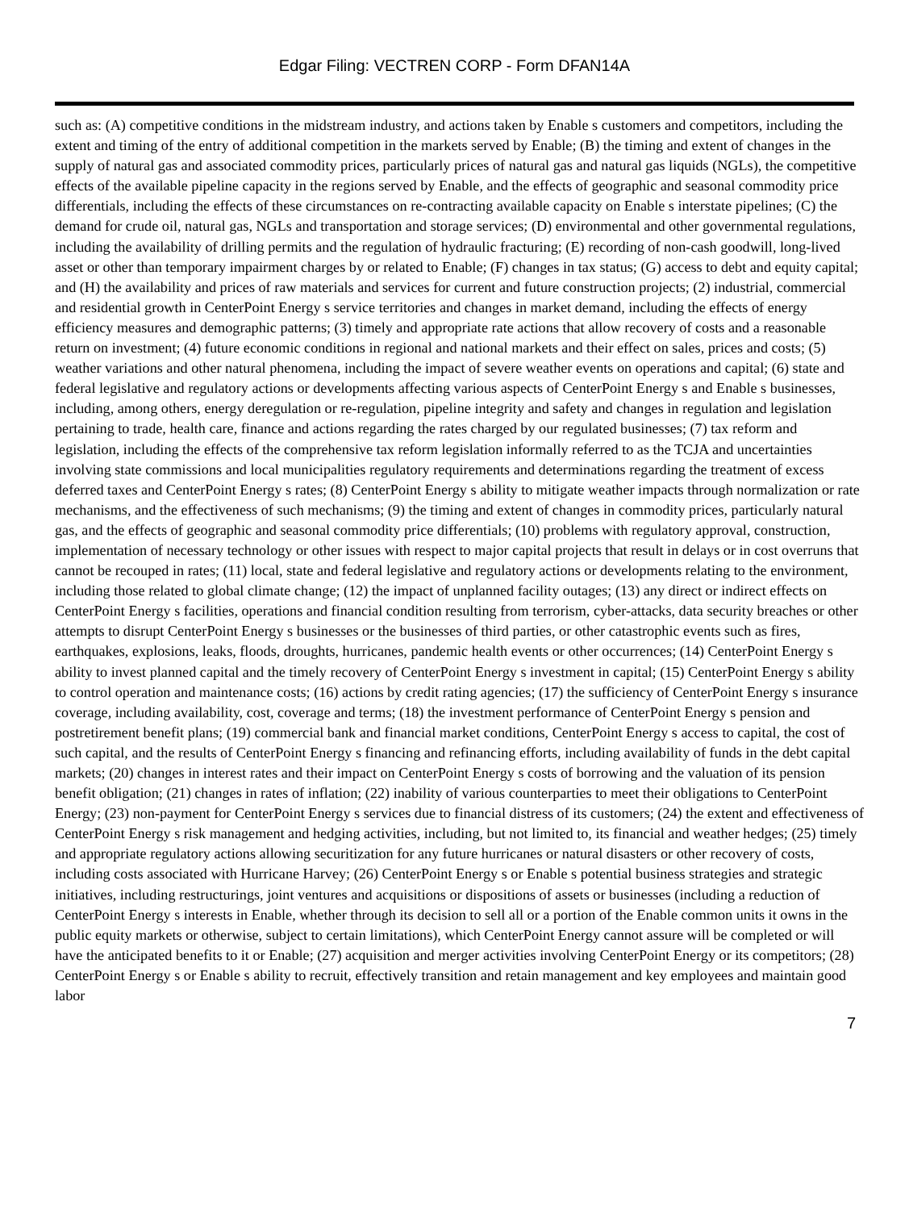Edgar Filing: VECTREN CORP - Form DFAN14A
such as: (A) competitive conditions in the midstream industry, and actions taken by Enable s customers and competitors, including the extent and timing of the entry of additional competition in the markets served by Enable; (B) the timing and extent of changes in the supply of natural gas and associated commodity prices, particularly prices of natural gas and natural gas liquids (NGLs), the competitive effects of the available pipeline capacity in the regions served by Enable, and the effects of geographic and seasonal commodity price differentials, including the effects of these circumstances on re-contracting available capacity on Enable s interstate pipelines; (C) the demand for crude oil, natural gas, NGLs and transportation and storage services; (D) environmental and other governmental regulations, including the availability of drilling permits and the regulation of hydraulic fracturing; (E) recording of non-cash goodwill, long-lived asset or other than temporary impairment charges by or related to Enable; (F) changes in tax status; (G) access to debt and equity capital; and (H) the availability and prices of raw materials and services for current and future construction projects; (2) industrial, commercial and residential growth in CenterPoint Energy s service territories and changes in market demand, including the effects of energy efficiency measures and demographic patterns; (3) timely and appropriate rate actions that allow recovery of costs and a reasonable return on investment; (4) future economic conditions in regional and national markets and their effect on sales, prices and costs; (5) weather variations and other natural phenomena, including the impact of severe weather events on operations and capital; (6) state and federal legislative and regulatory actions or developments affecting various aspects of CenterPoint Energy s and Enable s businesses, including, among others, energy deregulation or re-regulation, pipeline integrity and safety and changes in regulation and legislation pertaining to trade, health care, finance and actions regarding the rates charged by our regulated businesses; (7) tax reform and legislation, including the effects of the comprehensive tax reform legislation informally referred to as the TCJA and uncertainties involving state commissions and local municipalities regulatory requirements and determinations regarding the treatment of excess deferred taxes and CenterPoint Energy s rates; (8) CenterPoint Energy s ability to mitigate weather impacts through normalization or rate mechanisms, and the effectiveness of such mechanisms; (9) the timing and extent of changes in commodity prices, particularly natural gas, and the effects of geographic and seasonal commodity price differentials; (10) problems with regulatory approval, construction, implementation of necessary technology or other issues with respect to major capital projects that result in delays or in cost overruns that cannot be recouped in rates; (11) local, state and federal legislative and regulatory actions or developments relating to the environment, including those related to global climate change; (12) the impact of unplanned facility outages; (13) any direct or indirect effects on CenterPoint Energy s facilities, operations and financial condition resulting from terrorism, cyber-attacks, data security breaches or other attempts to disrupt CenterPoint Energy s businesses or the businesses of third parties, or other catastrophic events such as fires, earthquakes, explosions, leaks, floods, droughts, hurricanes, pandemic health events or other occurrences; (14) CenterPoint Energy s ability to invest planned capital and the timely recovery of CenterPoint Energy s investment in capital; (15) CenterPoint Energy s ability to control operation and maintenance costs; (16) actions by credit rating agencies; (17) the sufficiency of CenterPoint Energy s insurance coverage, including availability, cost, coverage and terms; (18) the investment performance of CenterPoint Energy s pension and postretirement benefit plans; (19) commercial bank and financial market conditions, CenterPoint Energy s access to capital, the cost of such capital, and the results of CenterPoint Energy s financing and refinancing efforts, including availability of funds in the debt capital markets; (20) changes in interest rates and their impact on CenterPoint Energy s costs of borrowing and the valuation of its pension benefit obligation; (21) changes in rates of inflation; (22) inability of various counterparties to meet their obligations to CenterPoint Energy; (23) non-payment for CenterPoint Energy s services due to financial distress of its customers; (24) the extent and effectiveness of CenterPoint Energy s risk management and hedging activities, including, but not limited to, its financial and weather hedges; (25) timely and appropriate regulatory actions allowing securitization for any future hurricanes or natural disasters or other recovery of costs, including costs associated with Hurricane Harvey; (26) CenterPoint Energy s or Enable s potential business strategies and strategic initiatives, including restructurings, joint ventures and acquisitions or dispositions of assets or businesses (including a reduction of CenterPoint Energy s interests in Enable, whether through its decision to sell all or a portion of the Enable common units it owns in the public equity markets or otherwise, subject to certain limitations), which CenterPoint Energy cannot assure will be completed or will have the anticipated benefits to it or Enable; (27) acquisition and merger activities involving CenterPoint Energy or its competitors; (28) CenterPoint Energy s or Enable s ability to recruit, effectively transition and retain management and key employees and maintain good labor
7